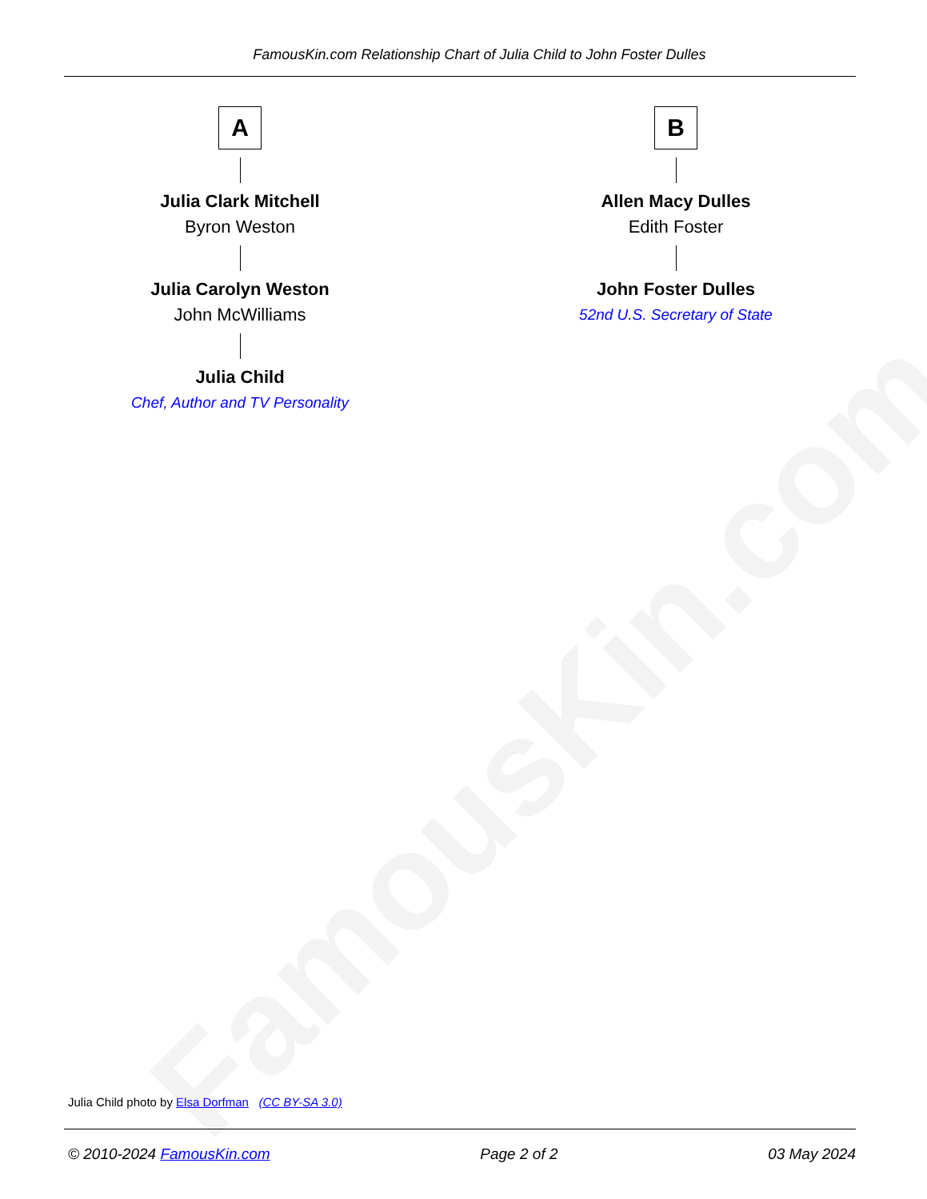FamousKin.com
FamousKin.com Relationship Chart of Julia Child to John Foster Dulles
A
Julia Clark Mitchell
Byron Weston
Julia Carolyn Weston
John McWilliams
Julia Child
Chef, Author and TV Personality
B
Allen Macy Dulles
Edith Foster
John Foster Dulles
52nd U.S. Secretary of State
Julia Child photo by Elsa Dorfman (CC BY-SA 3.0)
© 2010-2024 FamousKin.com Page 2 of 2 03 May 2024